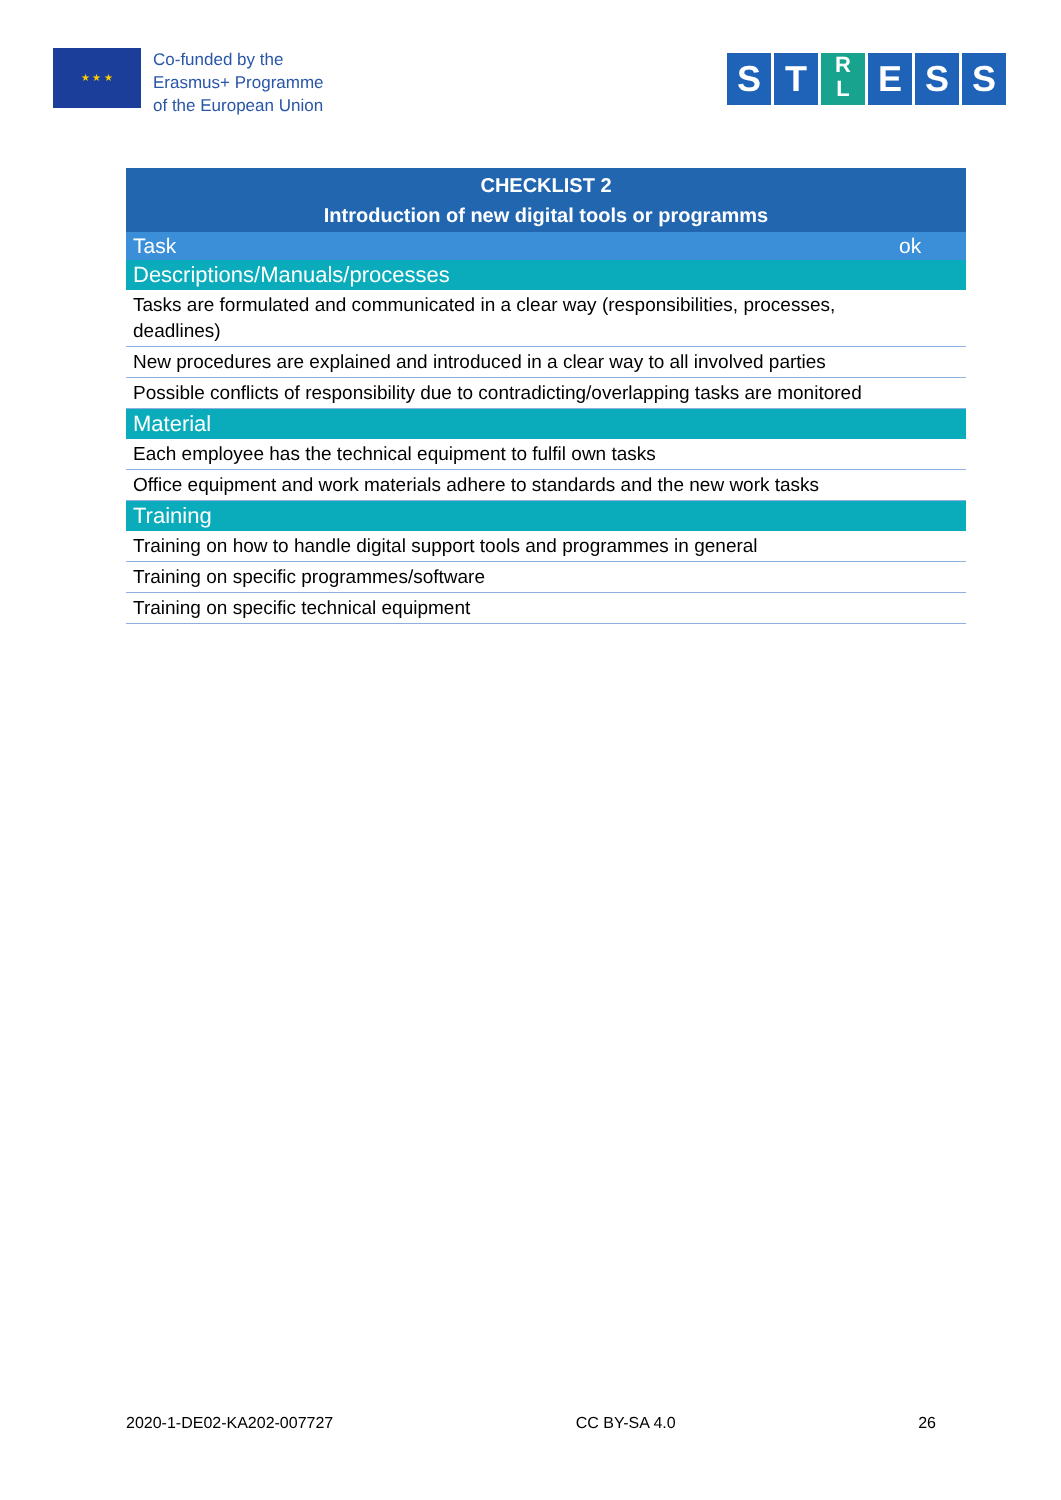★ ★ ★
Co-funded by the
Erasmus+ Programme
of the European Union
S T R
L E S S
| CHECKLIST 2 Introduction of new digital tools or programms | |
| --- | --- |
| Task | ok |
| Descriptions/Manuals/processes | |
| Tasks are formulated and communicated in a clear way (responsibilities, processes, deadlines) | |
| New procedures are explained and introduced in a clear way to all involved parties | |
| Possible conflicts of responsibility due to contradicting/overlapping tasks are monitored | |
| Material | |
| Each employee has the technical equipment to fulfil own tasks | |
| Office equipment and work materials adhere to standards and the new work tasks | |
| Training | |
| Training on how to handle digital support tools and programmes in general | |
| Training on specific programmes/software | |
| Training on specific technical equipment | |
2020-1-DE02-KA202-007727 CC BY-SA 4.0 26